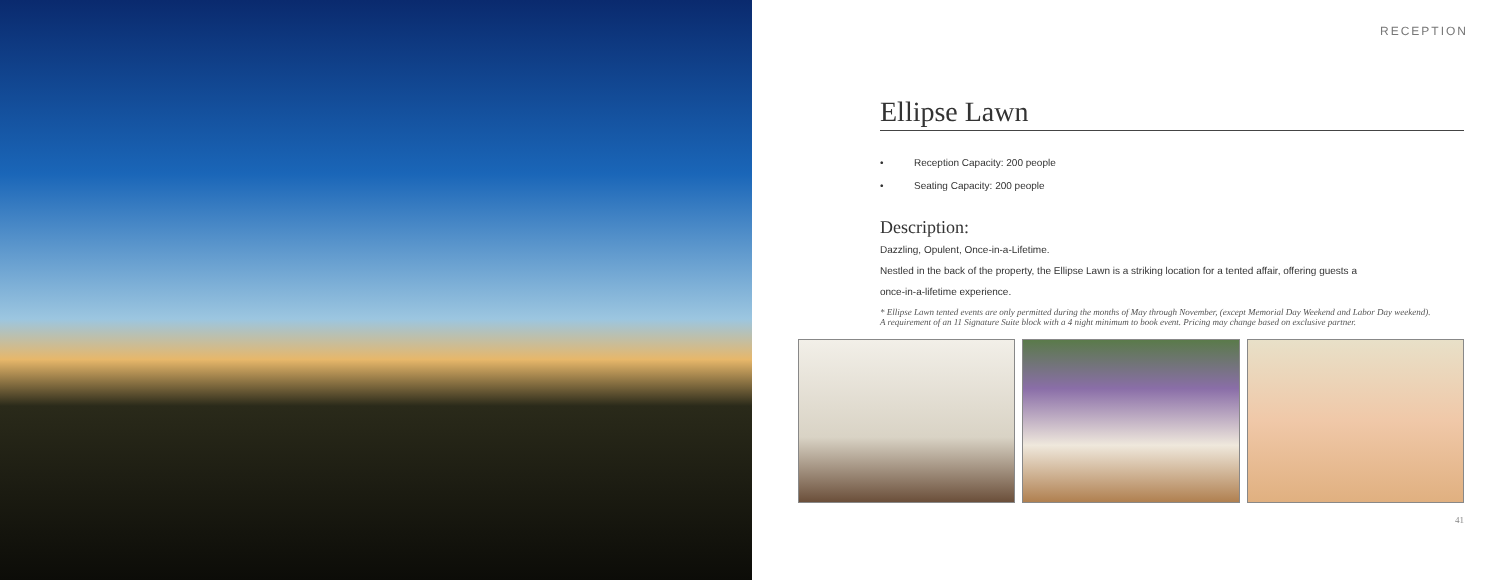RECEPTION
Ellipse Lawn
• Reception Capacity: 200 people
• Seating Capacity: 200 people
Description:
Dazzling, Opulent, Once-in-a-Lifetime.
Nestled in the back of the property, the Ellipse Lawn is a striking location for a tented affair, offering guests a
once-in-a-lifetime experience.
* Ellipse Lawn tented events are only permitted during the months of May through November, (except Memorial Day Weekend and Labor Day weekend).
A requirement of an 11 Signature Suite block with a 4 night minimum to book event. Pricing may change based on exclusive partner.
41